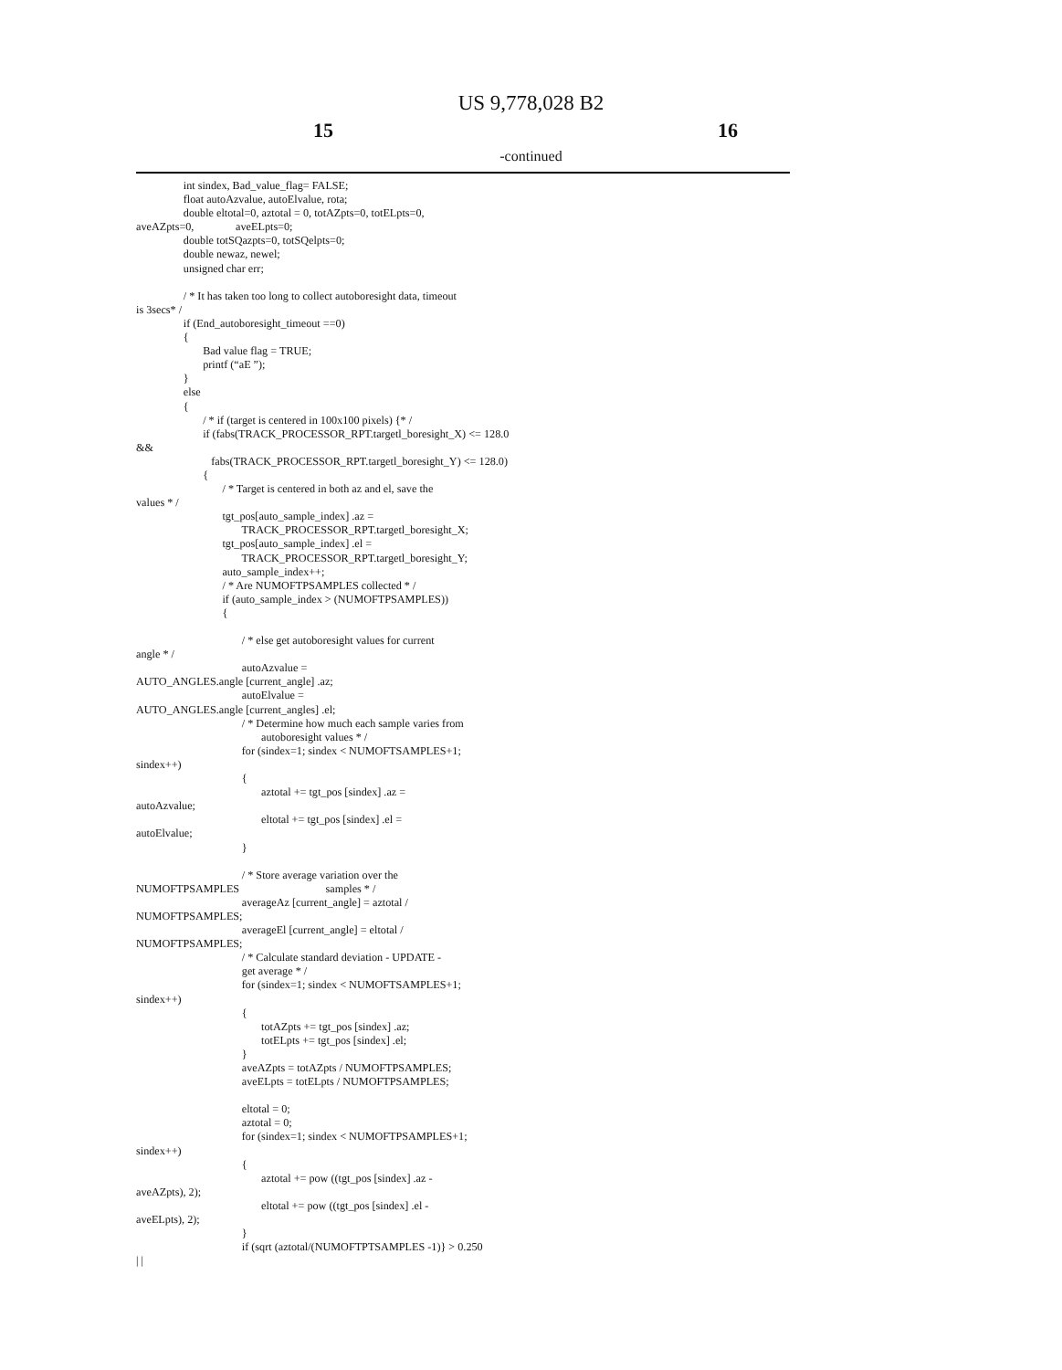US 9,778,028 B2
15 16
-continued
                 int sindex, Bad_value_flag= FALSE;
                 float autoAzvalue, autoElvalue, rota;
                 double eltotal=0, aztotal = 0, totAZpts=0, totELpts=0,
aveAZpts=0,               aveELpts=0;
                 double totSQazpts=0, totSQelpts=0;
                 double newaz, newel;
                 unsigned char err;

                 / * It has taken too long to collect autoboresight data, timeout
is 3secs* /
                 if (End_autoboresight_timeout ==0)
                 {
                        Bad value flag = TRUE;
                        printf (“aE ”);
                 }
                 else
                 {
                        / * if (target is centered in 100x100 pixels) {* /
                        if (fabs(TRACK_PROCESSOR_RPT.targetl_boresight_X) <= 128.0
&&
                           fabs(TRACK_PROCESSOR_RPT.targetl_boresight_Y) <= 128.0)
                        {
                               / * Target is centered in both az and el, save the
values * /
                               tgt_pos[auto_sample_index] .az =
                                      TRACK_PROCESSOR_RPT.targetl_boresight_X;
                               tgt_pos[auto_sample_index] .el =
                                      TRACK_PROCESSOR_RPT.targetl_boresight_Y;
                               auto_sample_index++;
                               / * Are NUMOFTPSAMPLES collected * /
                               if (auto_sample_index > (NUMOFTPSAMPLES))
                               {

                                      / * else get autoboresight values for current
angle * /
                                      autoAzvalue =
AUTO_ANGLES.angle [current_angle] .az;
                                      autoElvalue =
AUTO_ANGLES.angle [current_angles] .el;
                                      / * Determine how much each sample varies from
                                             autoboresight values * /
                                      for (sindex=1; sindex < NUMOFTSAMPLES+1;
sindex++)
                                      {
                                             aztotal += tgt_pos [sindex] .az =
autoAzvalue;
                                             eltotal += tgt_pos [sindex] .el =
autoElvalue;
                                      }

                                      / * Store average variation over the
NUMOFTPSAMPLES                               samples * /
                                      averageAz [current_angle] = aztotal /
NUMOFTPSAMPLES;
                                      averageEl [current_angle] = eltotal /
NUMOFTPSAMPLES;
                                      / * Calculate standard deviation - UPDATE -
                                      get average * /
                                      for (sindex=1; sindex < NUMOFTSAMPLES+1;
sindex++)
                                      {
                                             totAZpts += tgt_pos [sindex] .az;
                                             totELpts += tgt_pos [sindex] .el;
                                      }
                                      aveAZpts = totAZpts / NUMOFTPSAMPLES;
                                      aveELpts = totELpts / NUMOFTPSAMPLES;

                                      eltotal = 0;
                                      aztotal = 0;
                                      for (sindex=1; sindex < NUMOFTPSAMPLES+1;
sindex++)
                                      {
                                             aztotal += pow ((tgt_pos [sindex] .az -
aveAZpts), 2);
                                             eltotal += pow ((tgt_pos [sindex] .el -
aveELpts), 2);
                                      }
                                      if (sqrt (aztotal/(NUMOFTPTSAMPLES -1)} > 0.250
| |